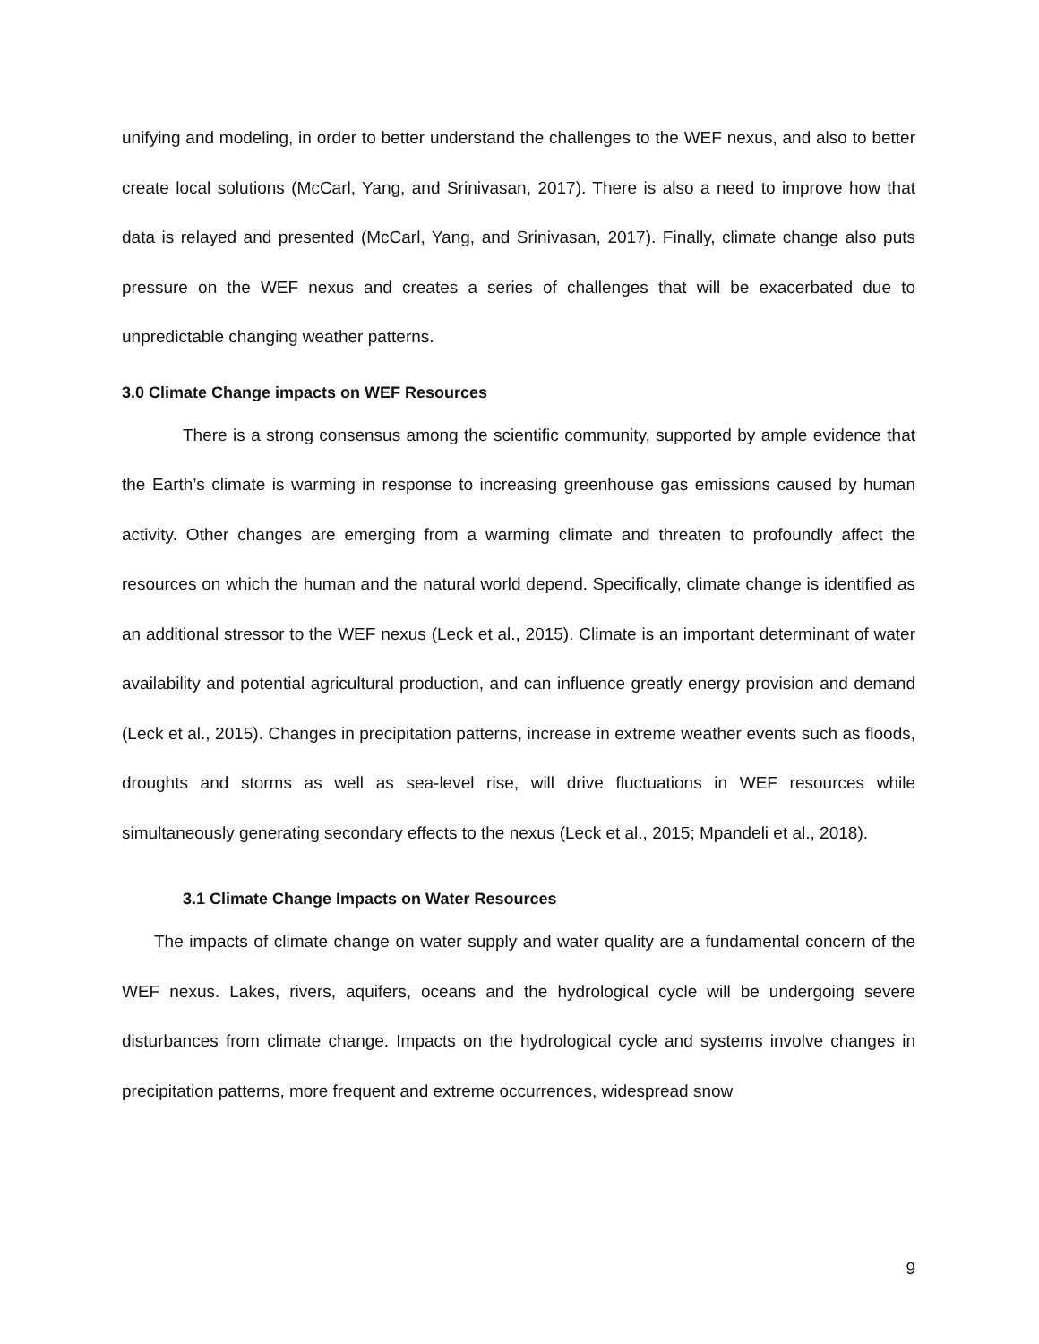unifying and modeling, in order to better understand the challenges to the WEF nexus, and also to better create local solutions (McCarl, Yang, and Srinivasan, 2017). There is also a need to improve how that data is relayed and presented (McCarl, Yang, and Srinivasan, 2017). Finally, climate change also puts pressure on the WEF nexus and creates a series of challenges that will be exacerbated due to unpredictable changing weather patterns.
3.0 Climate Change impacts on WEF Resources
There is a strong consensus among the scientific community, supported by ample evidence that the Earth’s climate is warming in response to increasing greenhouse gas emissions caused by human activity. Other changes are emerging from a warming climate and threaten to profoundly affect the resources on which the human and the natural world depend. Specifically, climate change is identified as an additional stressor to the WEF nexus (Leck et al., 2015). Climate is an important determinant of water availability and potential agricultural production, and can influence greatly energy provision and demand (Leck et al., 2015). Changes in precipitation patterns, increase in extreme weather events such as floods, droughts and storms as well as sea-level rise, will drive fluctuations in WEF resources while simultaneously generating secondary effects to the nexus (Leck et al., 2015; Mpandeli et al., 2018).
3.1 Climate Change Impacts on Water Resources
The impacts of climate change on water supply and water quality are a fundamental concern of the WEF nexus. Lakes, rivers, aquifers, oceans and the hydrological cycle will be undergoing severe disturbances from climate change. Impacts on the hydrological cycle and systems involve changes in precipitation patterns, more frequent and extreme occurrences, widespread snow
9